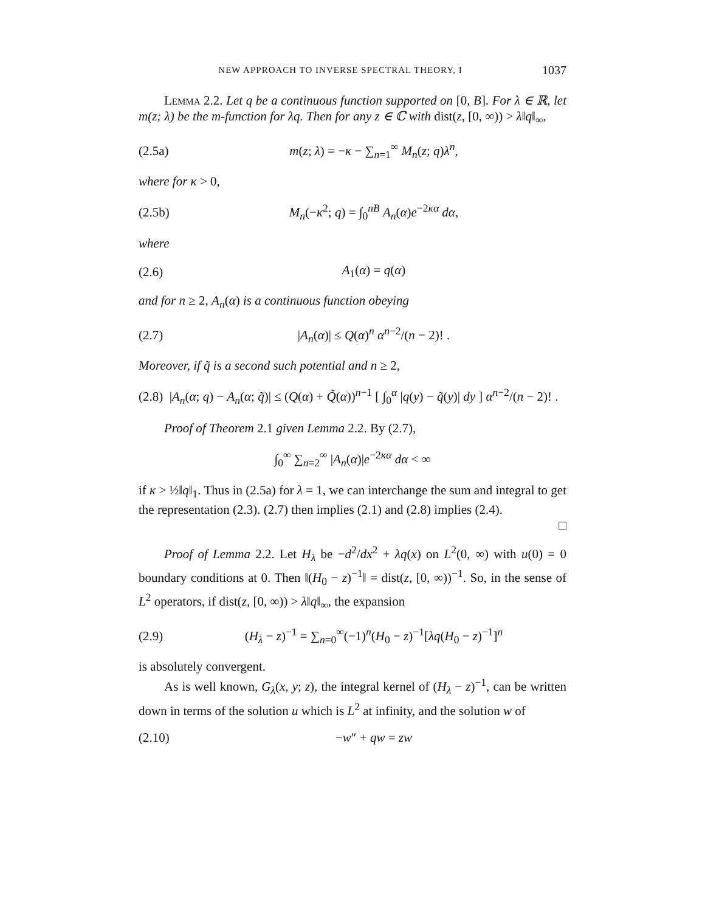NEW APPROACH TO INVERSE SPECTRAL THEORY, I 1037
Lemma 2.2. Let q be a continuous function supported on [0, B]. For λ ∈ ℝ, let m(z; λ) be the m-function for λq. Then for any z ∈ ℂ with dist(z, [0, ∞)) > λ‖q‖<sub>∞</sub>,
(2.5a) m(z; λ) = −κ − ∑<sub>n=1</sub><sup>∞</sup> M<sub>n</sub>(z; q)λ<sup>n</sup>,
where for κ > 0,
(2.5b) M<sub>n</sub>(−κ<sup>2</sup>; q) = ∫<sub>0</sub><sup>nB</sup> A<sub>n</sub>(α)e<sup>−2κα</sup> dα,
where
(2.6) A<sub>1</sub>(α) = q(α)
and for n ≥ 2, A<sub>n</sub>(α) is a continuous function obeying
(2.7) |A<sub>n</sub>(α)| ≤ Q(α)<sup>n</sup> α<sup>n−2</sup>/(n − 2)! .
Moreover, if q̃ is a second such potential and n ≥ 2,
(2.8) |A<sub>n</sub>(α; q) − A<sub>n</sub>(α; q̃)| ≤ (Q(α) + Q̃(α))<sup>n−1</sup> [ ∫<sub>0</sub><sup>α</sup> |q(y) − q̃(y)| dy ] α<sup>n−2</sup>/(n − 2)! .
Proof of Theorem 2.1 given Lemma 2.2. By (2.7),
∫<sub>0</sub><sup>∞</sup> ∑<sub>n=2</sub><sup>∞</sup> |A<sub>n</sub>(α)|e<sup>−2κα</sup> dα < ∞
if κ > ½‖q‖<sub>1</sub>. Thus in (2.5a) for λ = 1, we can interchange the sum and integral to get the representation (2.3). (2.7) then implies (2.1) and (2.8) implies (2.4).
□
Proof of Lemma 2.2. Let H<sub>λ</sub> be −d<sup>2</sup>/dx<sup>2</sup> + λq(x) on L<sup>2</sup>(0, ∞) with u(0) = 0 boundary conditions at 0. Then ‖(H<sub>0</sub> − z)<sup>−1</sup>‖ = dist(z, [0, ∞))<sup>−1</sup>. So, in the sense of L<sup>2</sup> operators, if dist(z, [0, ∞)) > λ‖q‖<sub>∞</sub>, the expansion
(2.9) (H<sub>λ</sub> − z)<sup>−1</sup> = ∑<sub>n=0</sub><sup>∞</sup>(−1)<sup>n</sup>(H<sub>0</sub> − z)<sup>−1</sup>[λq(H<sub>0</sub> − z)<sup>−1</sup>]<sup>n</sup>
is absolutely convergent.
As is well known, G<sub>λ</sub>(x, y; z), the integral kernel of (H<sub>λ</sub> − z)<sup>−1</sup>, can be written down in terms of the solution u which is L<sup>2</sup> at infinity, and the solution w of
(2.10) −w″ + qw = zw